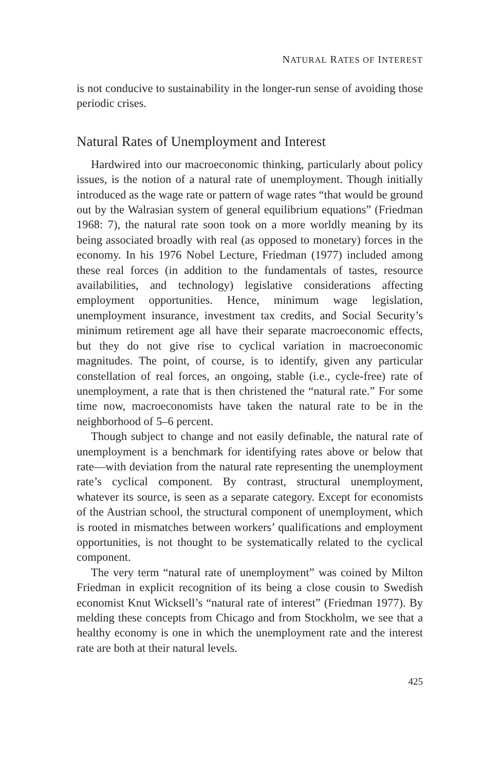NATURAL RATES OF INTEREST
is not conducive to sustainability in the longer-run sense of avoiding those periodic crises.
Natural Rates of Unemployment and Interest
Hardwired into our macroeconomic thinking, particularly about policy issues, is the notion of a natural rate of unemployment. Though initially introduced as the wage rate or pattern of wage rates “that would be ground out by the Walrasian system of general equilibrium equations” (Friedman 1968: 7), the natural rate soon took on a more worldly meaning by its being associated broadly with real (as opposed to monetary) forces in the economy. In his 1976 Nobel Lecture, Friedman (1977) included among these real forces (in addition to the fundamentals of tastes, resource availabilities, and technology) legislative considerations affecting employment opportunities. Hence, minimum wage legislation, unemployment insurance, investment tax credits, and Social Security’s minimum retirement age all have their separate macroeconomic effects, but they do not give rise to cyclical variation in macroeconomic magnitudes. The point, of course, is to identify, given any particular constellation of real forces, an ongoing, stable (i.e., cycle-free) rate of unemployment, a rate that is then christened the “natural rate.” For some time now, macroeconomists have taken the natural rate to be in the neighborhood of 5–6 percent.
Though subject to change and not easily definable, the natural rate of unemployment is a benchmark for identifying rates above or below that rate—with deviation from the natural rate representing the unemployment rate’s cyclical component. By contrast, structural unemployment, whatever its source, is seen as a separate category. Except for economists of the Austrian school, the structural component of unemployment, which is rooted in mismatches between workers’ qualifications and employment opportunities, is not thought to be systematically related to the cyclical component.
The very term “natural rate of unemployment” was coined by Milton Friedman in explicit recognition of its being a close cousin to Swedish economist Knut Wicksell’s “natural rate of interest” (Friedman 1977). By melding these concepts from Chicago and from Stockholm, we see that a healthy economy is one in which the unemployment rate and the interest rate are both at their natural levels.
425